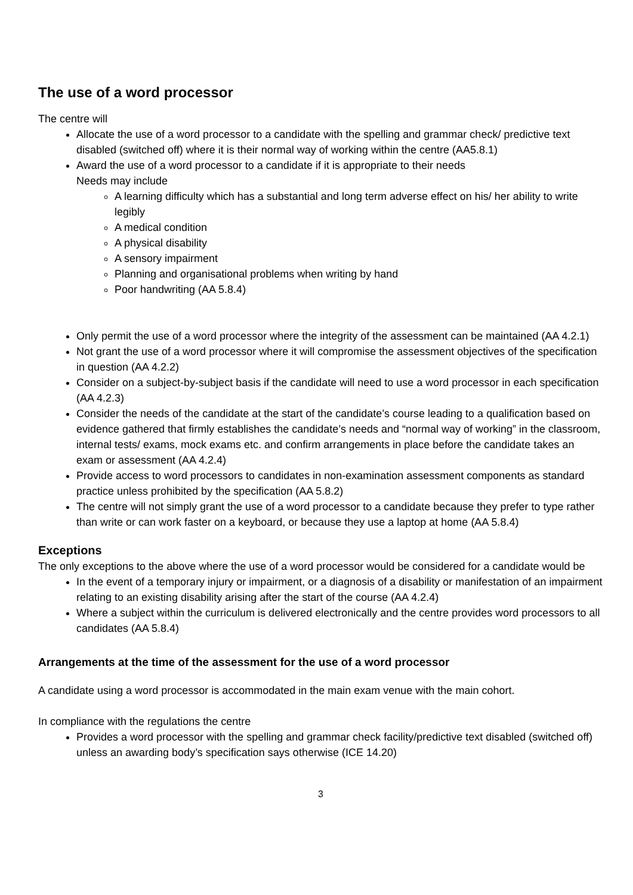The use of a word processor
The centre will
Allocate the use of a word processor to a candidate with the spelling and grammar check/ predictive text disabled (switched off) where it is their normal way of working within the centre (AA5.8.1)
Award the use of a word processor to a candidate if it is appropriate to their needs
Needs may include
A learning difficulty which has a substantial and long term adverse effect on his/ her ability to write legibly
A medical condition
A physical disability
A sensory impairment
Planning and organisational problems when writing by hand
Poor handwriting (AA 5.8.4)
Only permit the use of a word processor where the integrity of the assessment can be maintained (AA 4.2.1)
Not grant the use of a word processor where it will compromise the assessment objectives of the specification in question (AA 4.2.2)
Consider on a subject-by-subject basis if the candidate will need to use a word processor in each specification (AA 4.2.3)
Consider the needs of the candidate at the start of the candidate’s course leading to a qualification based on evidence gathered that firmly establishes the candidate’s needs and “normal way of working” in the classroom, internal tests/ exams, mock exams etc. and confirm arrangements in place before the candidate takes an exam or assessment (AA 4.2.4)
Provide access to word processors to candidates in non-examination assessment components as standard practice unless prohibited by the specification (AA 5.8.2)
The centre will not simply grant the use of a word processor to a candidate because they prefer to type rather than write or can work faster on a keyboard, or because they use a laptop at home (AA 5.8.4)
Exceptions
The only exceptions to the above where the use of a word processor would be considered for a candidate would be
In the event of a temporary injury or impairment, or a diagnosis of a disability or manifestation of an impairment relating to an existing disability arising after the start of the course (AA 4.2.4)
Where a subject within the curriculum is delivered electronically and the centre provides word processors to all candidates (AA 5.8.4)
Arrangements at the time of the assessment for the use of a word processor
A candidate using a word processor is accommodated in the main exam venue with the main cohort.
In compliance with the regulations the centre
Provides a word processor with the spelling and grammar check facility/predictive text disabled (switched off) unless an awarding body’s specification says otherwise (ICE 14.20)
3